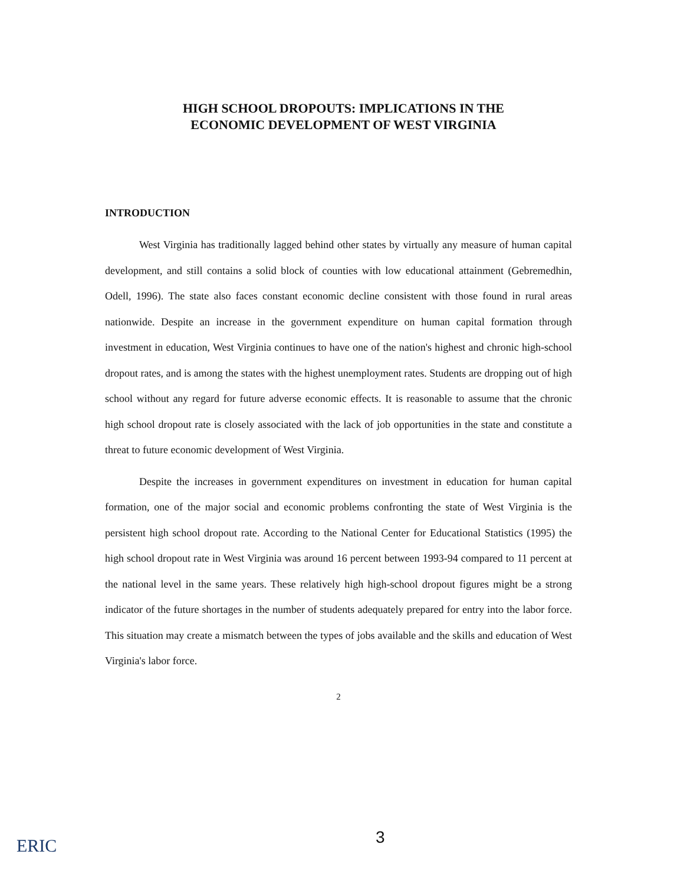HIGH SCHOOL DROPOUTS: IMPLICATIONS IN THE
ECONOMIC DEVELOPMENT OF WEST VIRGINIA
INTRODUCTION
West Virginia has traditionally lagged behind other states by virtually any measure of human capital development, and still contains a solid block of counties with low educational attainment (Gebremedhin, Odell, 1996). The state also faces constant economic decline consistent with those found in rural areas nationwide. Despite an increase in the government expenditure on human capital formation through investment in education, West Virginia continues to have one of the nation's highest and chronic high-school dropout rates, and is among the states with the highest unemployment rates. Students are dropping out of high school without any regard for future adverse economic effects. It is reasonable to assume that the chronic high school dropout rate is closely associated with the lack of job opportunities in the state and constitute a threat to future economic development of West Virginia.
Despite the increases in government expenditures on investment in education for human capital formation, one of the major social and economic problems confronting the state of West Virginia is the persistent high school dropout rate. According to the National Center for Educational Statistics (1995) the high school dropout rate in West Virginia was around 16 percent between 1993-94 compared to 11 percent at the national level in the same years. These relatively high high-school dropout figures might be a strong indicator of the future shortages in the number of students adequately prepared for entry into the labor force. This situation may create a mismatch between the types of jobs available and the skills and education of West Virginia's labor force.
2
ERIC
3